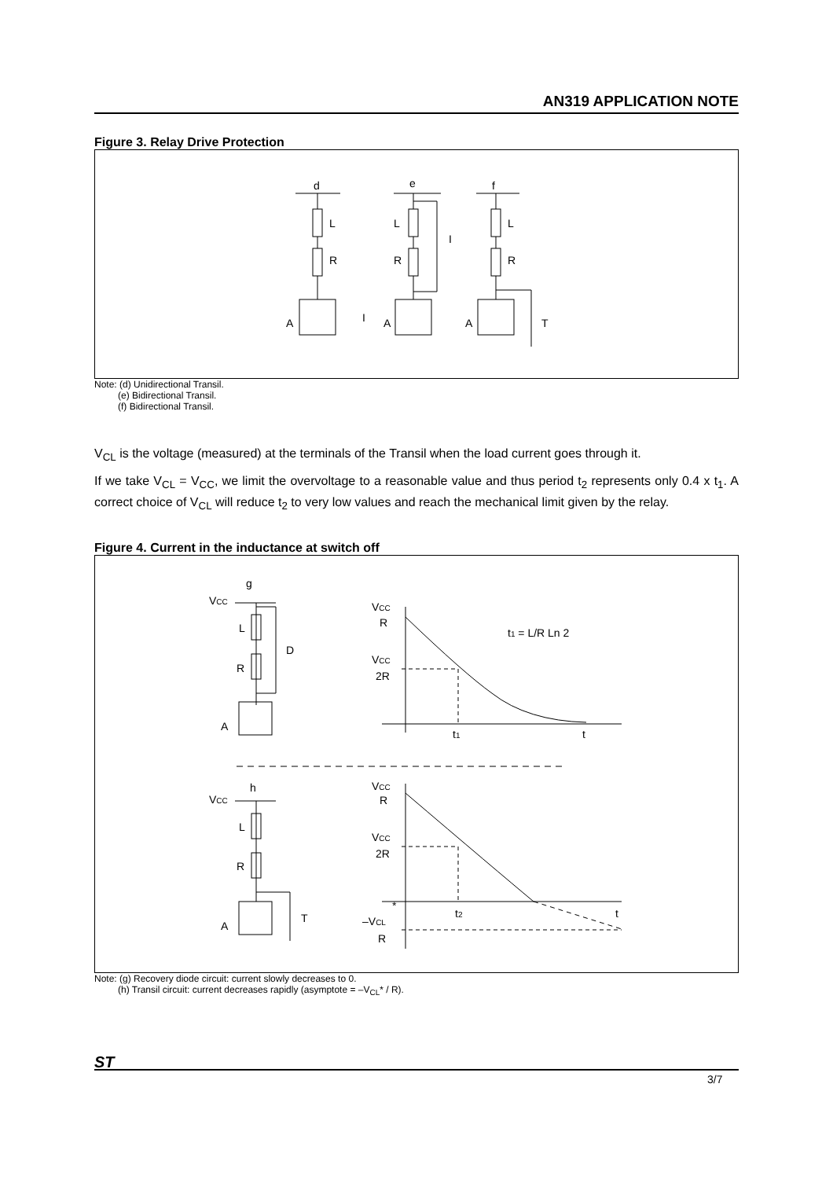AN319 APPLICATION NOTE
Figure 3. Relay Drive Protection
d
e
f
L
R
L
R
L
R
A
A
A
I
I
T
Note: (d) Unidirectional Transil.
(e) Bidirectional Transil.
(f) Bidirectional Transil.
V<sub>CL</sub> is the voltage (measured) at the terminals of the Transil when the load current goes through it.
If we take V<sub>CL</sub> = V<sub>CC</sub>, we limit the overvoltage to a reasonable value and thus period t<sub>2</sub> represents only 0.4 x t<sub>1</sub>. A correct choice of V<sub>CL</sub> will reduce t<sub>2</sub> to very low values and reach the mechanical limit given by the relay.
Figure 4. Current in the inductance at switch off
g
VCC
L
R
D
A
VCC
R
VCC
2R
t1 = L/R Ln 2
t1
t
h
VCC
L
R
A
T
VCC
R
VCC
2R
*
t2
t
–VCL
R
Note: (g) Recovery diode circuit: current slowly decreases to 0.
(h) Transil circuit: current decreases rapidly (asymptote = –V<sub>CL</sub>* / R).
ST
3/7